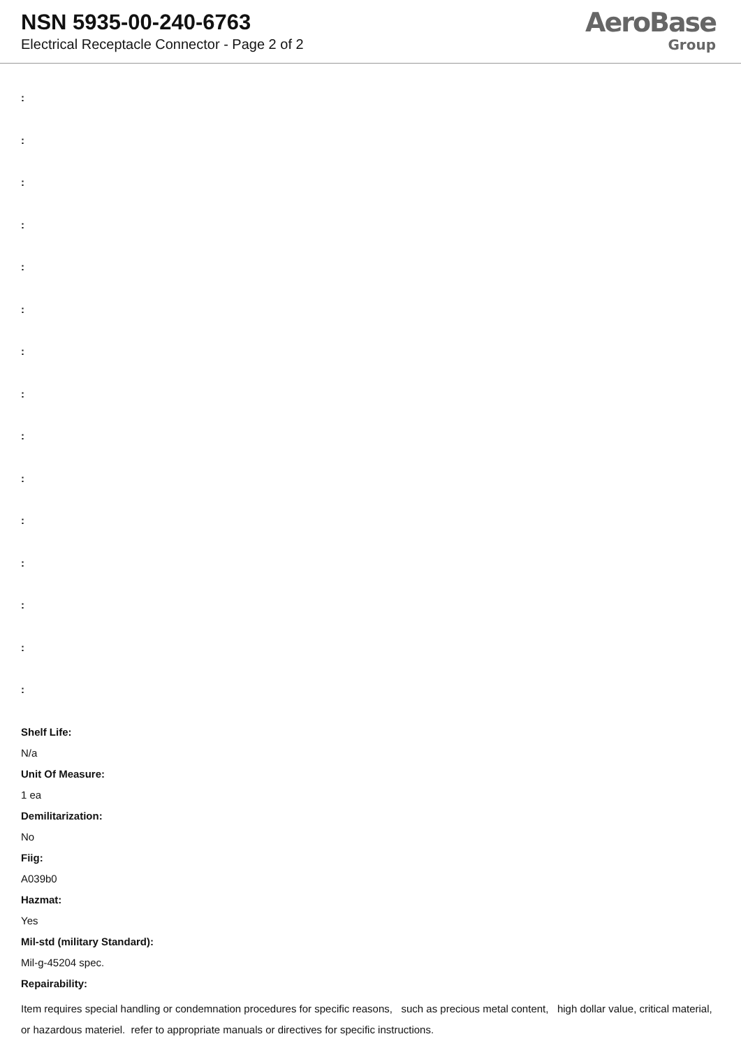NSN 5935-00-240-6763
Electrical Receptacle Connector - Page 2 of 2
AeroBase
Group
:
:
:
:
:
:
:
:
:
:
:
:
:
:
:
Shelf Life:
N/a
Unit Of Measure:
1 ea
Demilitarization:
No
Fiig:
A039b0
Hazmat:
Yes
Mil-std (military Standard):
Mil-g-45204 spec.
Repairability:
Item requires special handling or condemnation procedures for specific reasons, such as precious metal content, high dollar value, critical material, or hazardous materiel. refer to appropriate manuals or directives for specific instructions.